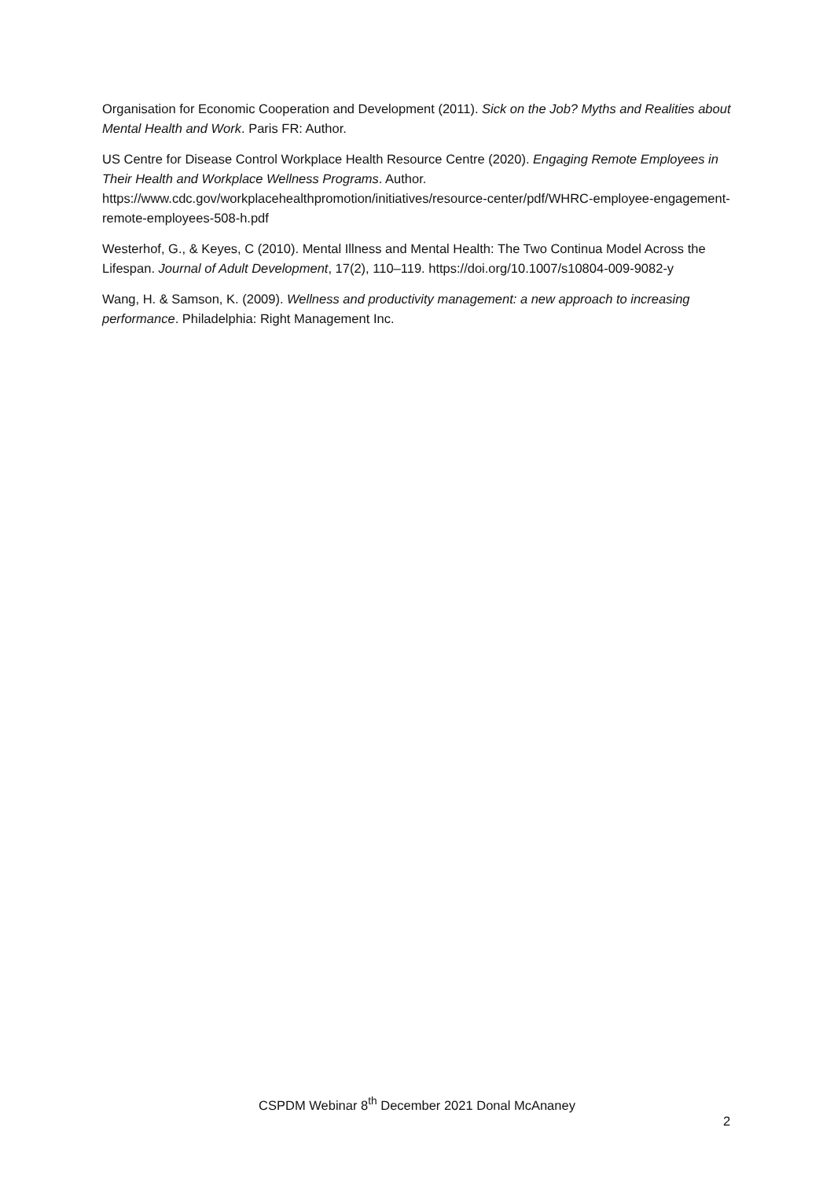Organisation for Economic Cooperation and Development (2011). Sick on the Job? Myths and Realities about Mental Health and Work. Paris FR: Author.
US Centre for Disease Control Workplace Health Resource Centre (2020). Engaging Remote Employees in Their Health and Workplace Wellness Programs. Author. https://www.cdc.gov/workplacehealthpromotion/initiatives/resource-center/pdf/WHRC-employee-engagement-remote-employees-508-h.pdf
Westerhof, G., & Keyes, C (2010). Mental Illness and Mental Health: The Two Continua Model Across the Lifespan. Journal of Adult Development, 17(2), 110–119. https://doi.org/10.1007/s10804-009-9082-y
Wang, H. & Samson, K. (2009). Wellness and productivity management: a new approach to increasing performance. Philadelphia: Right Management Inc.
CSPDM Webinar 8<sup>th</sup> December 2021 Donal McAnaney
2